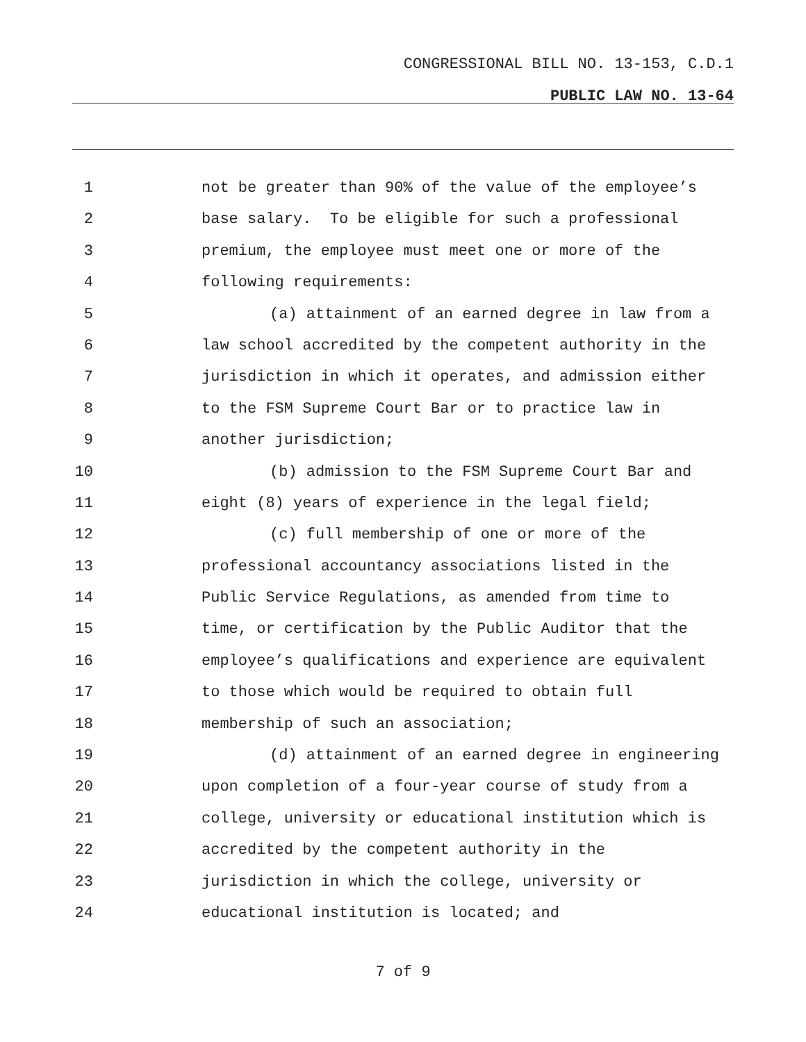CONGRESSIONAL BILL NO. 13-153, C.D.1
PUBLIC LAW NO. 13-64
1 not be greater than 90% of the value of the employee’s
2 base salary. To be eligible for such a professional
3 premium, the employee must meet one or more of the
4 following requirements:
5 (a) attainment of an earned degree in law from a
6 law school accredited by the competent authority in the
7 jurisdiction in which it operates, and admission either
8 to the FSM Supreme Court Bar or to practice law in
9 another jurisdiction;
10 (b) admission to the FSM Supreme Court Bar and
11 eight (8) years of experience in the legal field;
12 (c) full membership of one or more of the
13 professional accountancy associations listed in the
14 Public Service Regulations, as amended from time to
15 time, or certification by the Public Auditor that the
16 employee’s qualifications and experience are equivalent
17 to those which would be required to obtain full
18 membership of such an association;
19 (d) attainment of an earned degree in engineering
20 upon completion of a four-year course of study from a
21 college, university or educational institution which is
22 accredited by the competent authority in the
23 jurisdiction in which the college, university or
24 educational institution is located; and
7 of 9